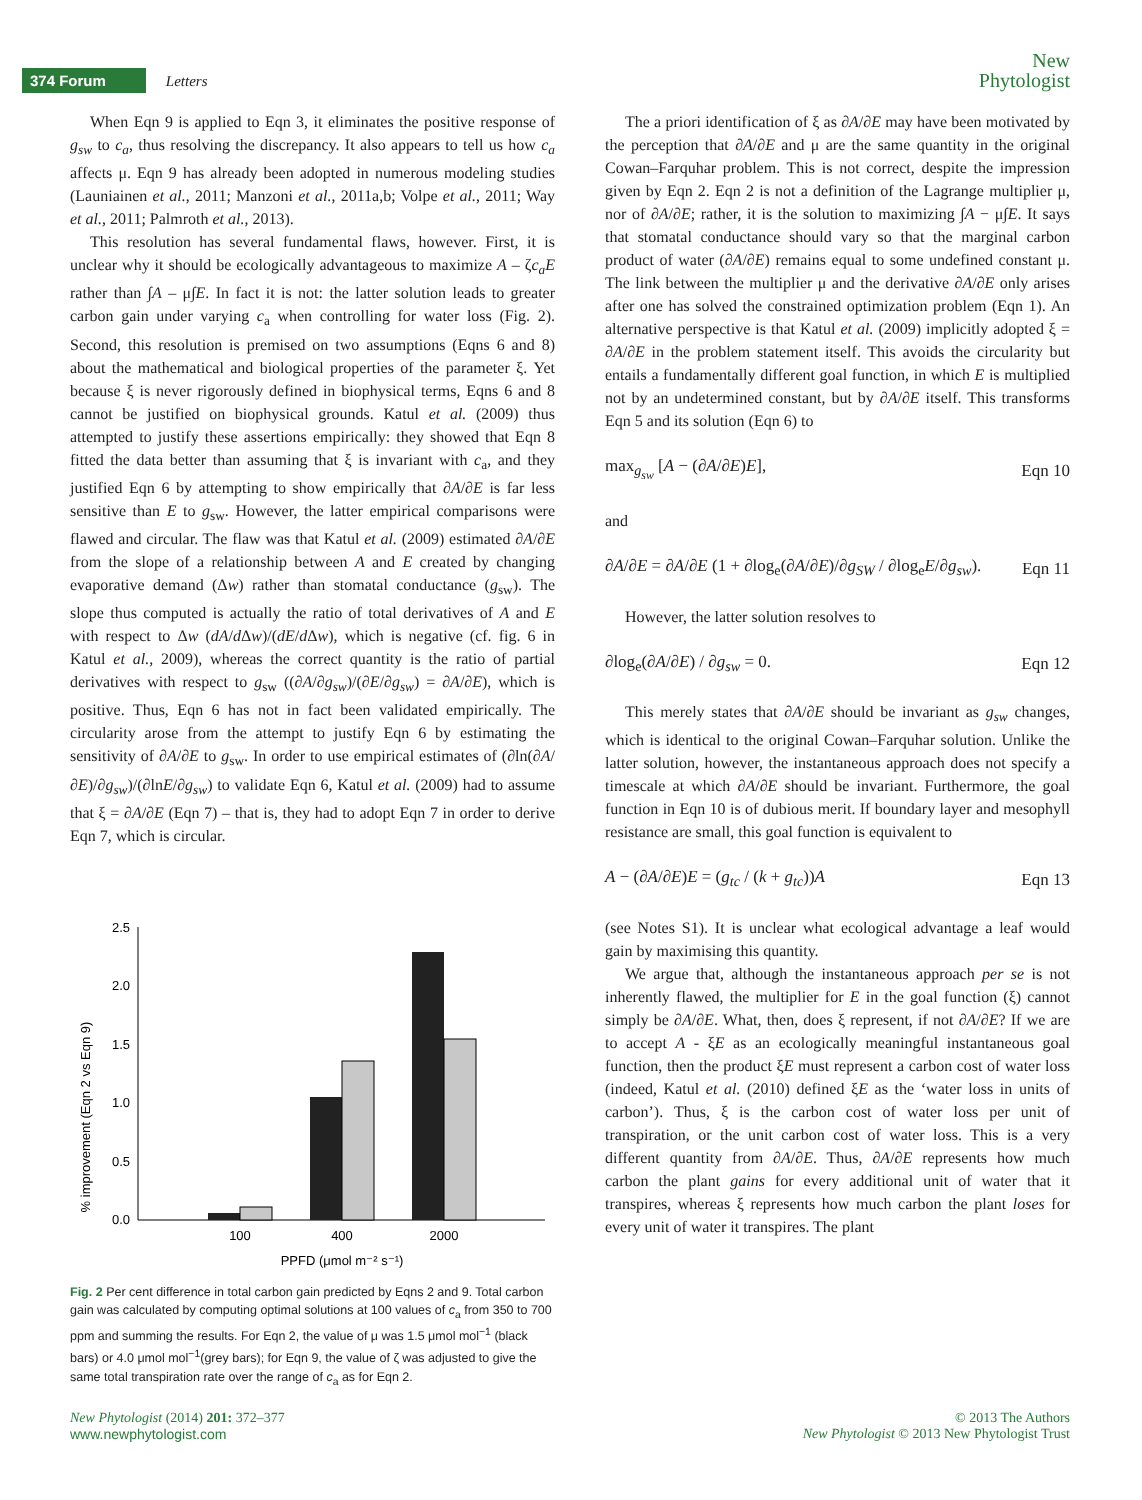374 Forum Letters
New
Phytologist
When Eqn 9 is applied to Eqn 3, it eliminates the positive response of g<sub>sw</sub> to c<sub>a</sub>, thus resolving the discrepancy. It also appears to tell us how c<sub>a</sub> affects μ. Eqn 9 has already been adopted in numerous modeling studies (Launiainen et al., 2011; Manzoni et al., 2011a,b; Volpe et al., 2011; Way et al., 2011; Palmroth et al., 2013).
This resolution has several fundamental flaws, however. First, it is unclear why it should be ecologically advantageous to maximize A – ζc<sub>a</sub>E rather than ∫A – μ∫E. In fact it is not: the latter solution leads to greater carbon gain under varying c<sub>a</sub> when controlling for water loss (Fig. 2). Second, this resolution is premised on two assumptions (Eqns 6 and 8) about the mathematical and biological properties of the parameter ξ. Yet because ξ is never rigorously defined in biophysical terms, Eqns 6 and 8 cannot be justified on biophysical grounds. Katul et al. (2009) thus attempted to justify these assertions empirically: they showed that Eqn 8 fitted the data better than assuming that ξ is invariant with c<sub>a</sub>, and they justified Eqn 6 by attempting to show empirically that ∂A/∂E is far less sensitive than E to g<sub>sw</sub>. However, the latter empirical comparisons were flawed and circular. The flaw was that Katul et al. (2009) estimated ∂A/∂E from the slope of a relationship between A and E created by changing evaporative demand (Δw) rather than stomatal conductance (g<sub>sw</sub>). The slope thus computed is actually the ratio of total derivatives of A and E with respect to Δw (dA/d Δw)/(dE/d Δw), which is negative (cf. fig. 6 in Katul et al., 2009), whereas the correct quantity is the ratio of partial derivatives with respect to g<sub>sw</sub> ((∂A/∂g<sub>sw</sub>)/(∂E/∂g<sub>sw</sub>) = ∂A/∂E), which is positive. Thus, Eqn 6 has not in fact been validated empirically. The circularity arose from the attempt to justify Eqn 6 by estimating the sensitivity of ∂A/∂E to g<sub>sw</sub>. In order to use empirical estimates of (∂ln(∂A/∂E)/∂g<sub>sw</sub>)/(∂lnE/∂g<sub>sw</sub>) to validate Eqn 6, Katul et al. (2009) had to assume that ξ = ∂A/∂E (Eqn 7) – that is, they had to adopt Eqn 7 in order to derive Eqn 7, which is circular.
% improvement (Eqn 2 vs Eqn 9)
0.0
0.5
1.0
1.5
2.0
2.5
100
400
2000
PPFD (μmol m⁻² s⁻¹)
Fig. 2 Per cent difference in total carbon gain predicted by Eqns 2 and 9. Total carbon gain was calculated by computing optimal solutions at 100 values of c<sub>a</sub> from 350 to 700 ppm and summing the results. For Eqn 2, the value of μ was 1.5 μmol mol<sup>−1</sup> (black bars) or 4.0 μmol mol<sup>−1</sup>(grey bars); for Eqn 9, the value of ζ was adjusted to give the same total transpiration rate over the range of c<sub>a</sub> as for Eqn 2.
The a priori identification of ξ as ∂A/∂E may have been motivated by the perception that ∂A/∂E and μ are the same quantity in the original Cowan–Farquhar problem. This is not correct, despite the impression given by Eqn 2. Eqn 2 is not a definition of the Lagrange multiplier μ, nor of ∂A/∂E; rather, it is the solution to maximizing ∫A − μ∫E. It says that stomatal conductance should vary so that the marginal carbon product of water (∂A/∂E) remains equal to some undefined constant μ. The link between the multiplier μ and the derivative ∂A/∂E only arises after one has solved the constrained optimization problem (Eqn 1). An alternative perspective is that Katul et al. (2009) implicitly adopted ξ = ∂A/∂E in the problem statement itself. This avoids the circularity but entails a fundamentally different goal function, in which E is multiplied not by an undetermined constant, but by ∂A/∂E itself. This transforms Eqn 5 and its solution (Eqn 6) to
max<sub>g<sub>sw</sub></sub> [A − (∂A/∂E)E], Eqn 10
and
∂A/∂E = ∂A/∂E (1 + ∂log<sub>e</sub>(∂A/∂E)/∂g<sub>SW</sub> / ∂log<sub>e</sub>E/∂g<sub>sw</sub>). Eqn 11
However, the latter solution resolves to
∂log<sub>e</sub>(∂A/∂E) / ∂g<sub>sw</sub> = 0. Eqn 12
This merely states that ∂A/∂E should be invariant as g<sub>sw</sub> changes, which is identical to the original Cowan–Farquhar solution. Unlike the latter solution, however, the instantaneous approach does not specify a timescale at which ∂A/∂E should be invariant. Furthermore, the goal function in Eqn 10 is of dubious merit. If boundary layer and mesophyll resistance are small, this goal function is equivalent to
A − (∂A/∂E)E = (g<sub>tc</sub> / (k + g<sub>tc</sub>))A Eqn 13
(see Notes S1). It is unclear what ecological advantage a leaf would gain by maximising this quantity.
We argue that, although the instantaneous approach per se is not inherently flawed, the multiplier for E in the goal function (ξ) cannot simply be ∂A/∂E. What, then, does ξ represent, if not ∂A/∂E? If we are to accept A - ξE as an ecologically meaningful instantaneous goal function, then the product ξE must represent a carbon cost of water loss (indeed, Katul et al. (2010) defined ξE as the ‘water loss in units of carbon’). Thus, ξ is the carbon cost of water loss per unit of transpiration, or the unit carbon cost of water loss. This is a very different quantity from ∂A/∂E. Thus, ∂A/∂E represents how much carbon the plant gains for every additional unit of water that it transpires, whereas ξ represents how much carbon the plant loses for every unit of water it transpires. The plant
New Phytologist (2014) 201: 372–377
www.newphytologist.com
© 2013 The Authors
New Phytologist © 2013 New Phytologist Trust